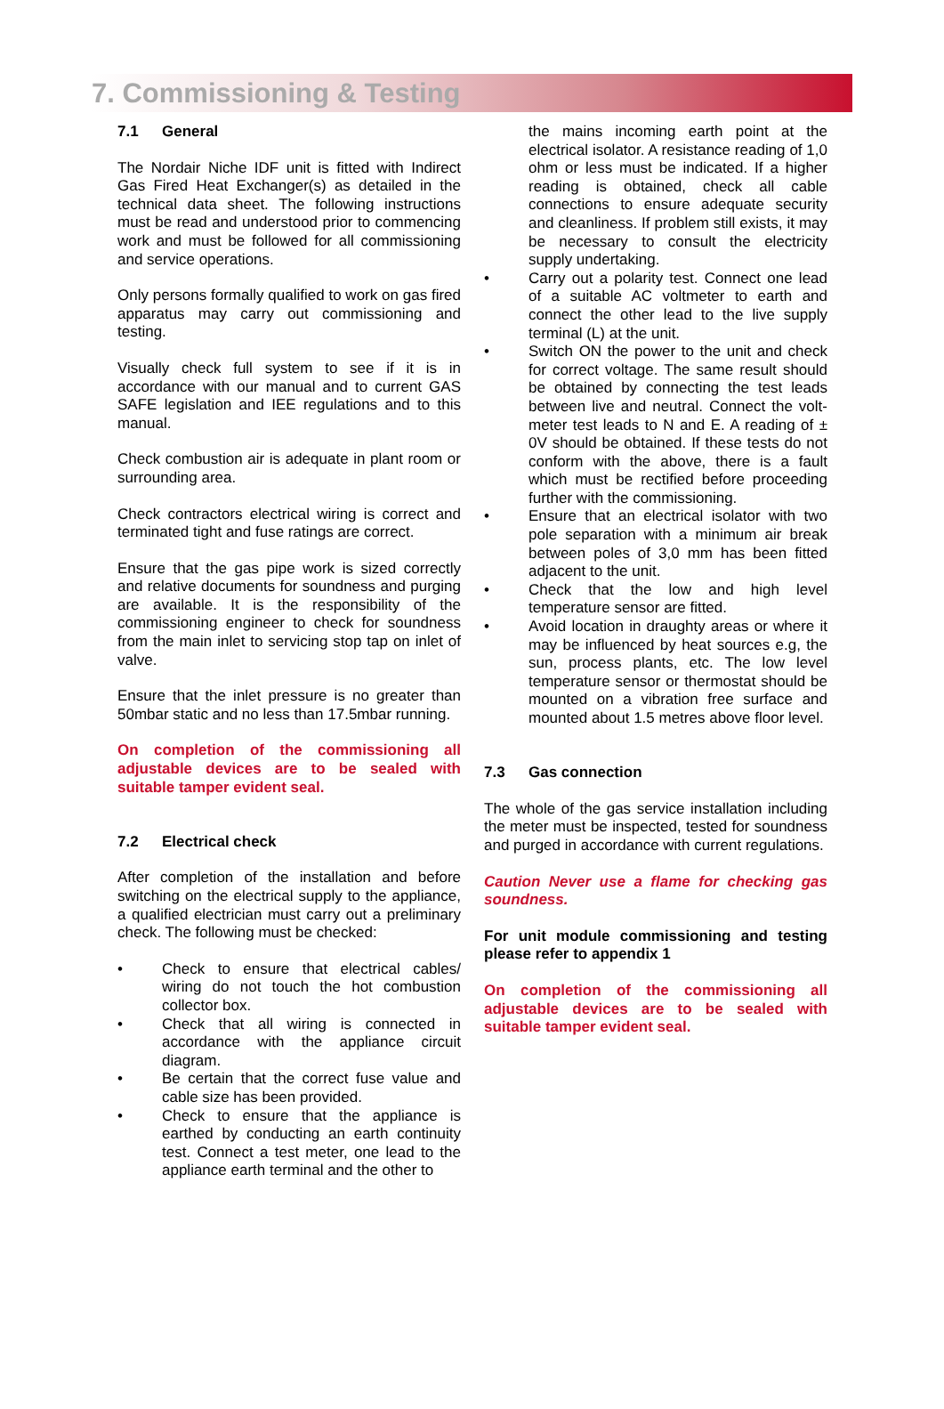7. Commissioning & Testing
7.1 General
The Nordair Niche IDF unit is fitted with Indirect Gas Fired Heat Exchanger(s) as detailed in the technical data sheet. The following instructions must be read and understood prior to commencing work and must be followed for all commissioning and service operations.
Only persons formally qualified to work on gas fired apparatus may carry out commissioning and testing.
Visually check full system to see if it is in accordance with our manual and to current GAS SAFE legislation and IEE regulations and to this manual.
Check combustion air is adequate in plant room or surrounding area.
Check contractors electrical wiring is correct and terminated tight and fuse ratings are correct.
Ensure that the gas pipe work is sized correctly and relative documents for soundness and purging are available. It is the responsibility of the commissioning engineer to check for soundness from the main inlet to servicing stop tap on inlet of valve.
Ensure that the inlet pressure is no greater than 50mbar static and no less than 17.5mbar running.
On completion of the commissioning all adjustable devices are to be sealed with suitable tamper evident seal.
7.2 Electrical check
After completion of the installation and before switching on the electrical supply to the appliance, a qualified electrician must carry out a preliminary check. The following must be checked:
• Check to ensure that electrical cables/ wiring do not touch the hot combustion collector box.
• Check that all wiring is connected in accordance with the appliance circuit diagram.
• Be certain that the correct fuse value and cable size has been provided.
• Check to ensure that the appliance is earthed by conducting an earth continuity test. Connect a test meter, one lead to the appliance earth terminal and the other to
the mains incoming earth point at the electrical isolator. A resistance reading of 1,0 ohm or less must be indicated. If a higher reading is obtained, check all cable connections to ensure adequate security and cleanliness. If problem still exists, it may be necessary to consult the electricity supply undertaking.
• Carry out a polarity test. Connect one lead of a suitable AC voltmeter to earth and connect the other lead to the live supply terminal (L) at the unit.
• Switch ON the power to the unit and check for correct voltage. The same result should be obtained by connecting the test leads between live and neutral. Connect the volt-meter test leads to N and E. A reading of ± 0V should be obtained. If these tests do not conform with the above, there is a fault which must be rectified before proceeding further with the commissioning.
• Ensure that an electrical isolator with two pole separation with a minimum air break between poles of 3,0 mm has been fitted adjacent to the unit.
• Check that the low and high level temperature sensor are fitted.
• Avoid location in draughty areas or where it may be influenced by heat sources e.g, the sun, process plants, etc. The low level temperature sensor or thermostat should be mounted on a vibration free surface and mounted about 1.5 metres above floor level.
7.3 Gas connection
The whole of the gas service installation including the meter must be inspected, tested for soundness and purged in accordance with current regulations.
Caution Never use a flame for checking gas soundness.
For unit module commissioning and testing please refer to appendix 1
On completion of the commissioning all adjustable devices are to be sealed with suitable tamper evident seal.